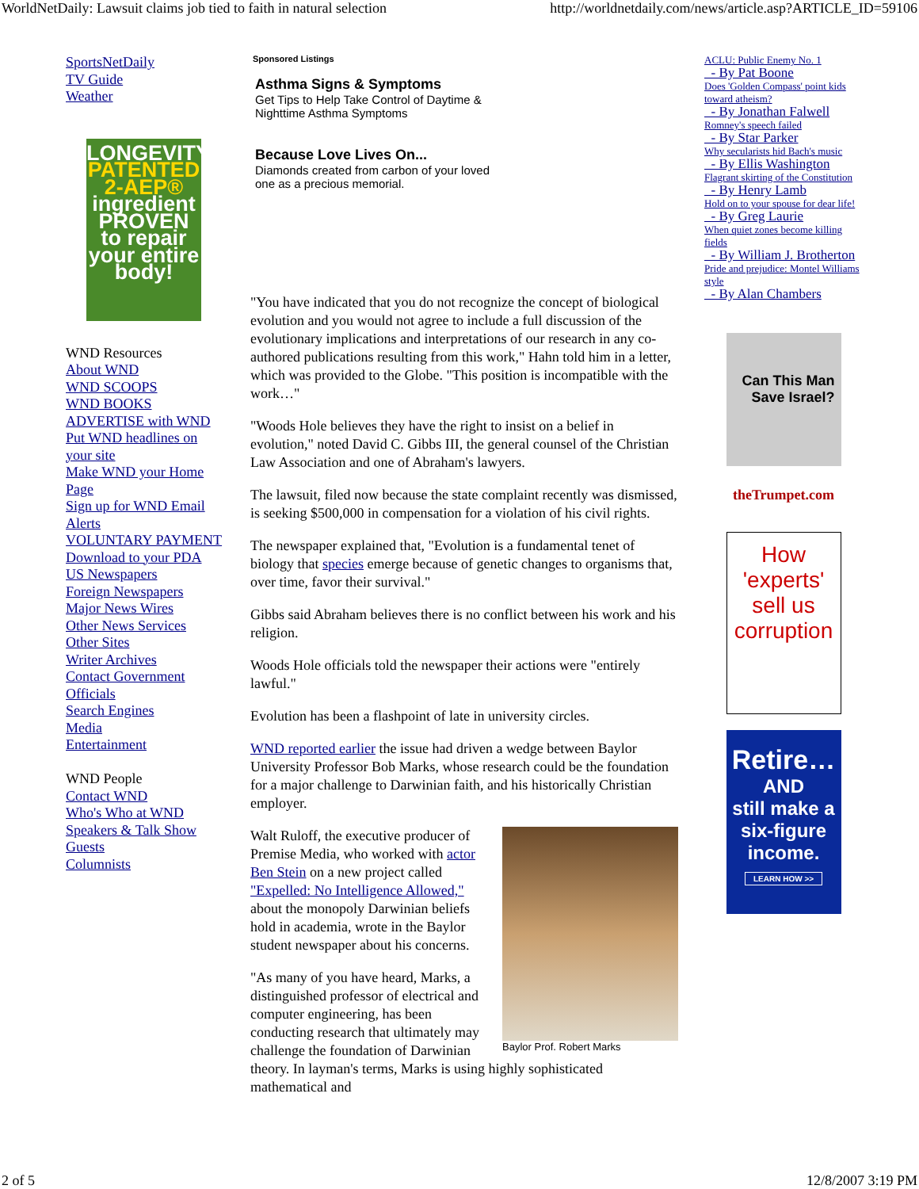WorldNetDaily: Lawsuit claims job tied to faith in natural selection http://worldnetdaily.com/news/article.asp?ARTICLE_ID=59106
SportsNetDaily
TV Guide
Weather
LONGEVITY
PATENTED 2-AEP®
ingredient PROVEN to repair your entire body!
WND Resources
About WND
WND SCOOPS
WND BOOKS
ADVERTISE with WND
Put WND headlines on your site
Make WND your Home Page
Sign up for WND Email Alerts
VOLUNTARY PAYMENT
Download to your PDA
US Newspapers
Foreign Newspapers
Major News Wires
Other News Services
Other Sites
Writer Archives
Contact Government Officials
Search Engines
Media
Entertainment
WND People
Contact WND
Who's Who at WND
Speakers & Talk Show Guests
Columnists
Sponsored Listings
Asthma Signs & Symptoms
Get Tips to Help Take Control of Daytime &
Nighttime Asthma Symptoms
Because Love Lives On...
Diamonds created from carbon of your loved
one as a precious memorial.
"You have indicated that you do not recognize the concept of biological evolution and you would not agree to include a full discussion of the evolutionary implications and interpretations of our research in any co-authored publications resulting from this work," Hahn told him in a letter, which was provided to the Globe. "This position is incompatible with the work…"
"Woods Hole believes they have the right to insist on a belief in evolution," noted David C. Gibbs III, the general counsel of the Christian Law Association and one of Abraham's lawyers.
The lawsuit, filed now because the state complaint recently was dismissed, is seeking $500,000 in compensation for a violation of his civil rights.
The newspaper explained that, "Evolution is a fundamental tenet of biology that species emerge because of genetic changes to organisms that, over time, favor their survival."
Gibbs said Abraham believes there is no conflict between his work and his religion.
Woods Hole officials told the newspaper their actions were "entirely lawful."
Evolution has been a flashpoint of late in university circles.
WND reported earlier the issue had driven a wedge between Baylor University Professor Bob Marks, whose research could be the foundation for a major challenge to Darwinian faith, and his historically Christian employer.
Baylor Prof. Robert Marks
Walt Ruloff, the executive producer of Premise Media, who worked with actor Ben Stein on a new project called "Expelled: No Intelligence Allowed," about the monopoly Darwinian beliefs hold in academia, wrote in the Baylor student newspaper about his concerns.
"As many of you have heard, Marks, a distinguished professor of electrical and computer engineering, has been conducting research that ultimately may challenge the foundation of Darwinian theory. In layman's terms, Marks is using highly sophisticated mathematical and
ACLU: Public Enemy No. 1
- By Pat Boone
Does 'Golden Compass' point kids toward atheism?
- By Jonathan Falwell
Romney's speech failed
- By Star Parker
Why secularists hid Bach's music
- By Ellis Washington
Flagrant skirting of the Constitution
- By Henry Lamb
Hold on to your spouse for dear life!
- By Greg Laurie
When quiet zones become killing fields
- By William J. Brotherton
Pride and prejudice: Montel Williams style
- By Alan Chambers
Can This Man Save Israel?
theTrumpet.com
How 'experts' sell us corruption
Retire…
AND
still make a six-figure income.
LEARN HOW >>
2 of 5 12/8/2007 3:19 PM